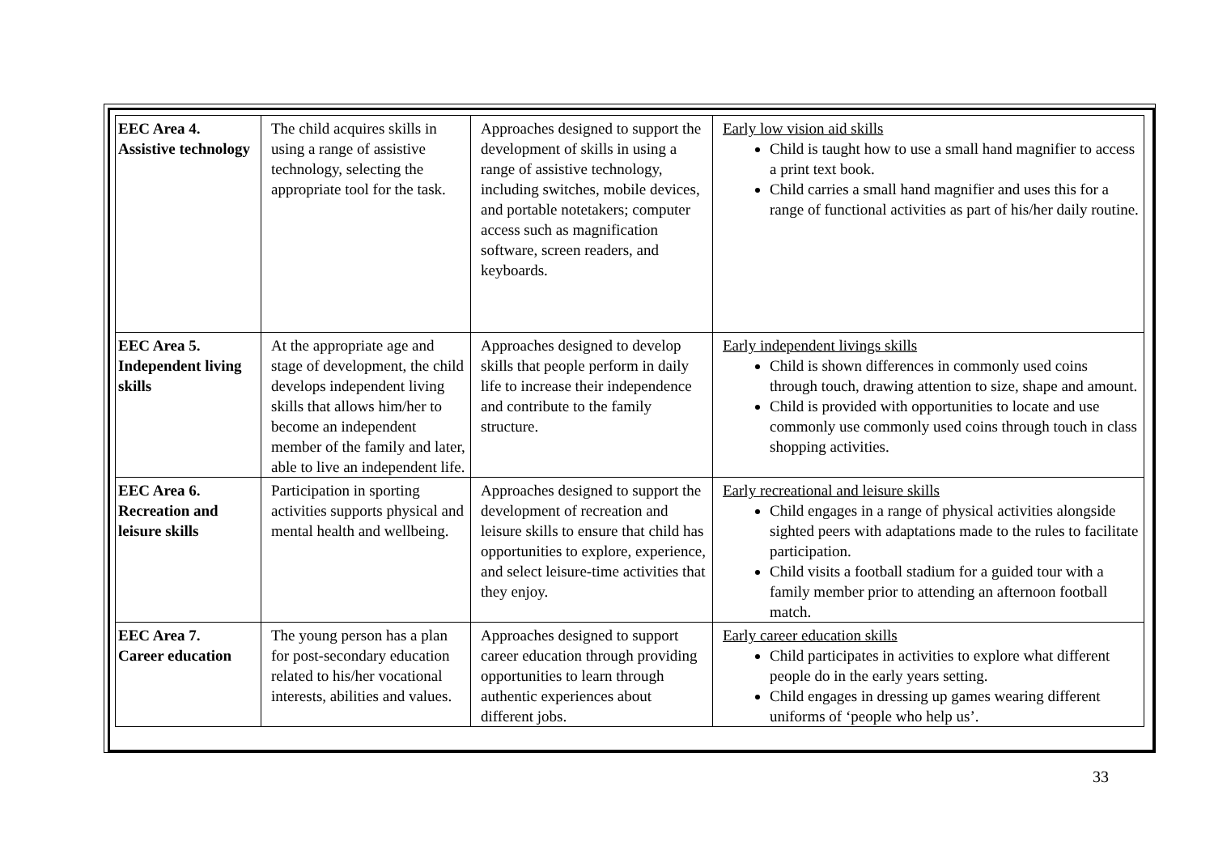| EEC Area 4. Assistive technology | The child acquires skills in using a range of assistive technology, selecting the appropriate tool for the task. | Approaches designed to support the development of skills in using a range of assistive technology, including switches, mobile devices, and portable notetakers; computer access such as magnification software, screen readers, and keyboards. | Early low vision aid skills Child is taught how to use a small hand magnifier to access a print text book. Child carries a small hand magnifier and uses this for a range of functional activities as part of his/her daily routine. |
| EEC Area 5. Independent living skills | At the appropriate age and stage of development, the child develops independent living skills that allows him/her to become an independent member of the family and later, able to live an independent life. | Approaches designed to develop skills that people perform in daily life to increase their independence and contribute to the family structure. | Early independent livings skills Child is shown differences in commonly used coins through touch, drawing attention to size, shape and amount. Child is provided with opportunities to locate and use commonly use commonly used coins through touch in class shopping activities. |
| EEC Area 6. Recreation and leisure skills | Participation in sporting activities supports physical and mental health and wellbeing. | Approaches designed to support the development of recreation and leisure skills to ensure that child has opportunities to explore, experience, and select leisure-time activities that they enjoy. | Early recreational and leisure skills Child engages in a range of physical activities alongside sighted peers with adaptations made to the rules to facilitate participation. Child visits a football stadium for a guided tour with a family member prior to attending an afternoon football match. |
| EEC Area 7. Career education | The young person has a plan for post-secondary education related to his/her vocational interests, abilities and values. | Approaches designed to support career education through providing opportunities to learn through authentic experiences about different jobs. | Early career education skills Child participates in activities to explore what different people do in the early years setting. Child engages in dressing up games wearing different uniforms of ‘people who help us’. |
33